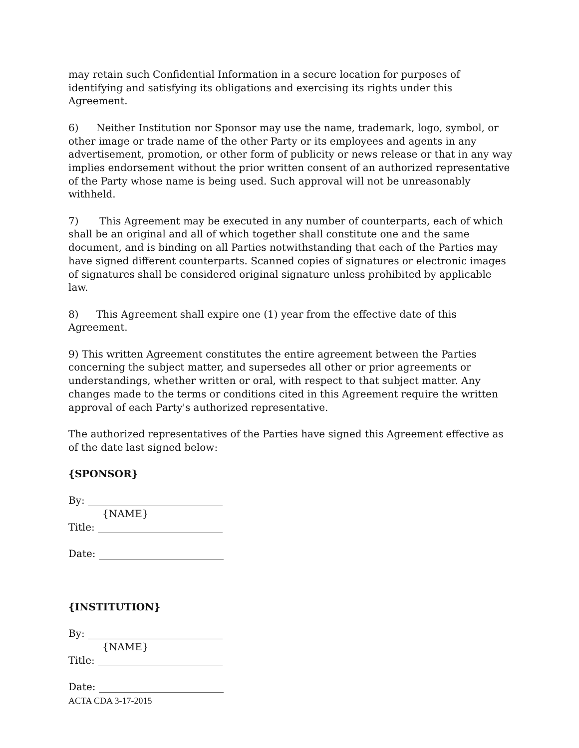may retain such Confidential Information in a secure location for purposes of identifying and satisfying its obligations and exercising its rights under this Agreement.
6) Neither Institution nor Sponsor may use the name, trademark, logo, symbol, or other image or trade name of the other Party or its employees and agents in any advertisement, promotion, or other form of publicity or news release or that in any way implies endorsement without the prior written consent of an authorized representative of the Party whose name is being used. Such approval will not be unreasonably withheld.
7) This Agreement may be executed in any number of counterparts, each of which shall be an original and all of which together shall constitute one and the same document, and is binding on all Parties notwithstanding that each of the Parties may have signed different counterparts. Scanned copies of signatures or electronic images of signatures shall be considered original signature unless prohibited by applicable law.
8) This Agreement shall expire one (1) year from the effective date of this Agreement.
9) This written Agreement constitutes the entire agreement between the Parties concerning the subject matter, and supersedes all other or prior agreements or understandings, whether written or oral, with respect to that subject matter. Any changes made to the terms or conditions cited in this Agreement require the written approval of each Party's authorized representative.
The authorized representatives of the Parties have signed this Agreement effective as of the date last signed below:
{SPONSOR}
By: ___________________________
{NAME}
Title: _________________________
Date: _________________________
{INSTITUTION}
By: ___________________________
{NAME}
Title: _________________________
Date: _________________________
ACTA CDA 3-17-2015